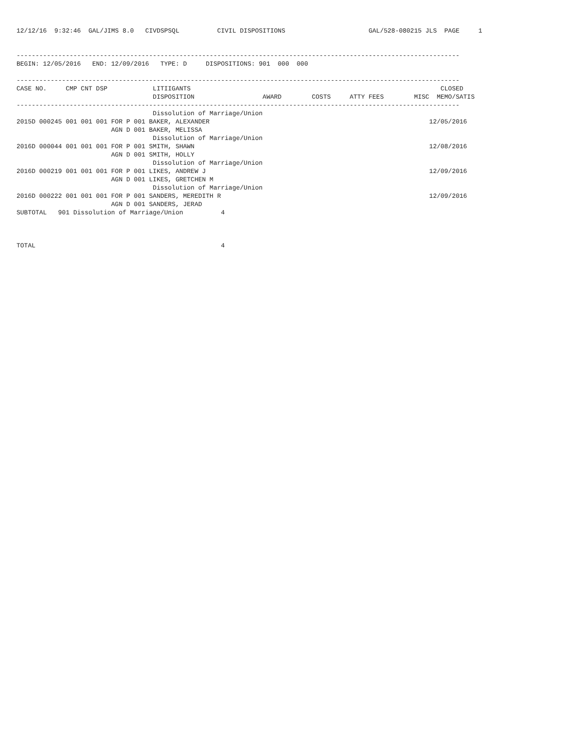12/12/16  9:32:46  GAL/JIMS 8.0   CIVDSPSQL          CIVIL DISPOSITIONS                      GAL/528-080215 JLS  PAGE     1


---------------------------------------------------------------------------------------------------------------------
BEGIN: 12/05/2016   END: 12/09/2016   TYPE: D     DISPOSITIONS: 901  000  000

---------------------------------------------------------------------------------------------------------------------
CASE NO.     CMP CNT DSP            LITIIGANTS                                                                  CLOSED
                                    DISPOSITION                  AWARD        COSTS     ATTY FEES        MISC  MEMO/SATIS
---------------------------------------------------------------------------------------------------------------------
                                    Dissolution of Marriage/Union
2015D 000245 001 001 001 FOR P 001 BAKER, ALEXANDER                                                          12/05/2016
                         AGN D 001 BAKER, MELISSA
                                    Dissolution of Marriage/Union
2016D 000044 001 001 001 FOR P 001 SMITH, SHAWN                                                              12/08/2016
                         AGN D 001 SMITH, HOLLY
                                    Dissolution of Marriage/Union
2016D 000219 001 001 001 FOR P 001 LIKES, ANDREW J                                                           12/09/2016
                         AGN D 001 LIKES, GRETCHEN M
                                    Dissolution of Marriage/Union
2016D 000222 001 001 001 FOR P 001 SANDERS, MEREDITH R                                                       12/09/2016
                         AGN D 001 SANDERS, JERAD
SUBTOTAL   901 Dissolution of Marriage/Union          4



TOTAL                                                 4